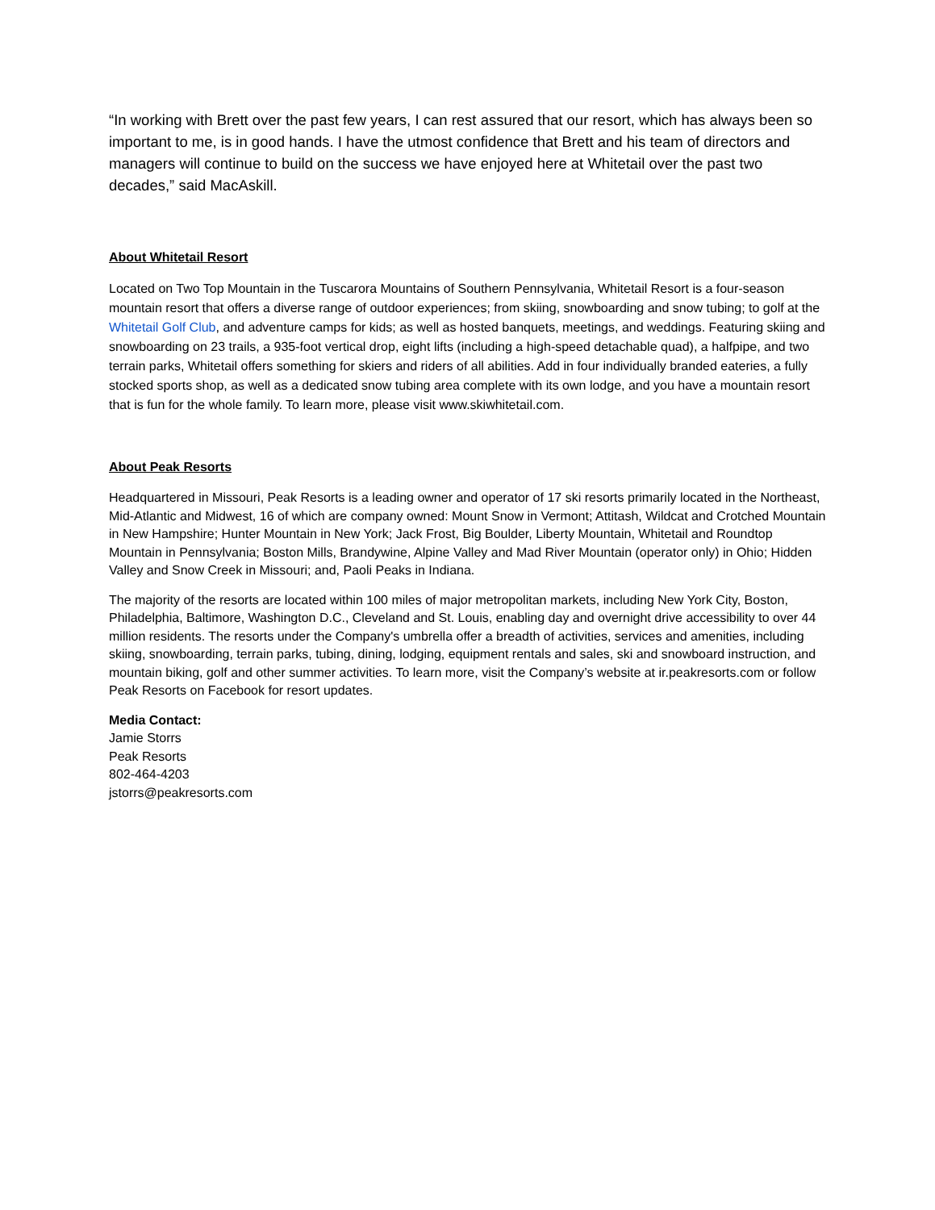“In working with Brett over the past few years, I can rest assured that our resort, which has always been so important to me, is in good hands. I have the utmost confidence that Brett and his team of directors and managers will continue to build on the success we have enjoyed here at Whitetail over the past two decades,” said MacAskill.
About Whitetail Resort
Located on Two Top Mountain in the Tuscarora Mountains of Southern Pennsylvania, Whitetail Resort is a four-season mountain resort that offers a diverse range of outdoor experiences; from skiing, snowboarding and snow tubing; to golf at the Whitetail Golf Club, and adventure camps for kids; as well as hosted banquets, meetings, and weddings. Featuring skiing and snowboarding on 23 trails, a 935-foot vertical drop, eight lifts (including a high-speed detachable quad), a halfpipe, and two terrain parks, Whitetail offers something for skiers and riders of all abilities. Add in four individually branded eateries, a fully stocked sports shop, as well as a dedicated snow tubing area complete with its own lodge, and you have a mountain resort that is fun for the whole family. To learn more, please visit www.skiwhitetail.com.
About Peak Resorts
Headquartered in Missouri, Peak Resorts is a leading owner and operator of 17 ski resorts primarily located in the Northeast, Mid-Atlantic and Midwest, 16 of which are company owned: Mount Snow in Vermont; Attitash, Wildcat and Crotched Mountain in New Hampshire; Hunter Mountain in New York; Jack Frost, Big Boulder, Liberty Mountain, Whitetail and Roundtop Mountain in Pennsylvania; Boston Mills, Brandywine, Alpine Valley and Mad River Mountain (operator only) in Ohio; Hidden Valley and Snow Creek in Missouri; and, Paoli Peaks in Indiana.
The majority of the resorts are located within 100 miles of major metropolitan markets, including New York City, Boston, Philadelphia, Baltimore, Washington D.C., Cleveland and St. Louis, enabling day and overnight drive accessibility to over 44 million residents. The resorts under the Company's umbrella offer a breadth of activities, services and amenities, including skiing, snowboarding, terrain parks, tubing, dining, lodging, equipment rentals and sales, ski and snowboard instruction, and mountain biking, golf and other summer activities. To learn more, visit the Company’s website at ir.peakresorts.com or follow Peak Resorts on Facebook for resort updates.
Media Contact:
Jamie Storrs
Peak Resorts
802-464-4203
jstorrs@peakresorts.com